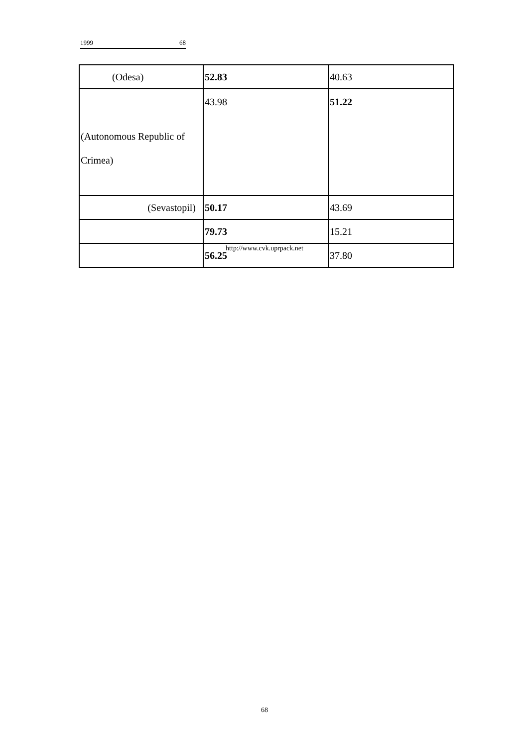1999 68
| (Odesa) | 52.83 | 40.63 |
| (Autonomous Republic of Crimea) | 43.98 | 51.22 |
| (Sevastopil) | 50.17 | 43.69 |
| | 79.73 | 15.21 |
| | 56.25 | 37.80 |
http://www.cvk.uprpack.net
68